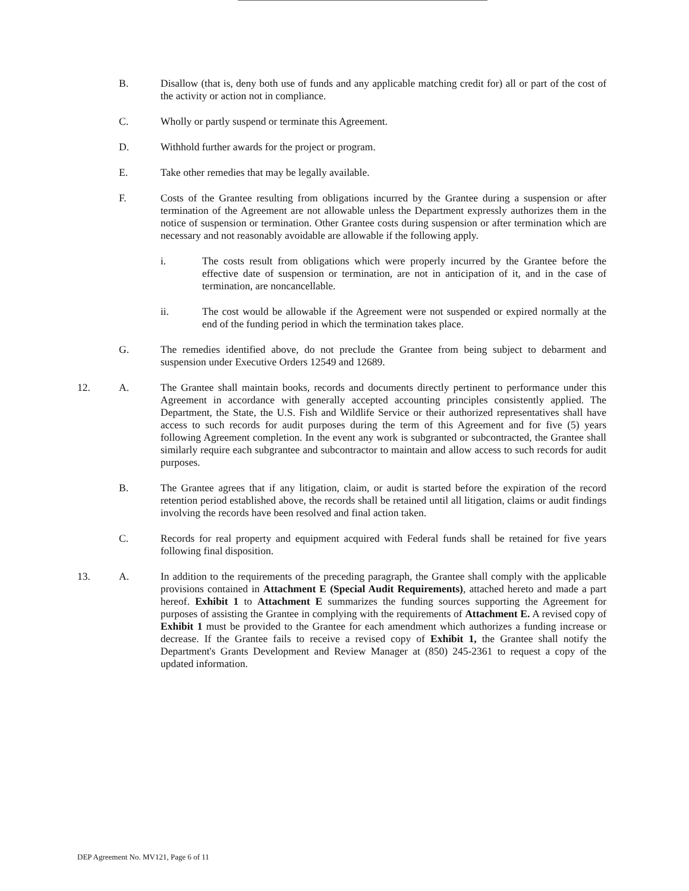B. Disallow (that is, deny both use of funds and any applicable matching credit for) all or part of the cost of the activity or action not in compliance.
C. Wholly or partly suspend or terminate this Agreement.
D. Withhold further awards for the project or program.
E. Take other remedies that may be legally available.
F. Costs of the Grantee resulting from obligations incurred by the Grantee during a suspension or after termination of the Agreement are not allowable unless the Department expressly authorizes them in the notice of suspension or termination. Other Grantee costs during suspension or after termination which are necessary and not reasonably avoidable are allowable if the following apply.
i. The costs result from obligations which were properly incurred by the Grantee before the effective date of suspension or termination, are not in anticipation of it, and in the case of termination, are noncancellable.
ii. The cost would be allowable if the Agreement were not suspended or expired normally at the end of the funding period in which the termination takes place.
G. The remedies identified above, do not preclude the Grantee from being subject to debarment and suspension under Executive Orders 12549 and 12689.
12. A. The Grantee shall maintain books, records and documents directly pertinent to performance under this Agreement in accordance with generally accepted accounting principles consistently applied. The Department, the State, the U.S. Fish and Wildlife Service or their authorized representatives shall have access to such records for audit purposes during the term of this Agreement and for five (5) years following Agreement completion. In the event any work is subgranted or subcontracted, the Grantee shall similarly require each subgrantee and subcontractor to maintain and allow access to such records for audit purposes.
B. The Grantee agrees that if any litigation, claim, or audit is started before the expiration of the record retention period established above, the records shall be retained until all litigation, claims or audit findings involving the records have been resolved and final action taken.
C. Records for real property and equipment acquired with Federal funds shall be retained for five years following final disposition.
13. A. In addition to the requirements of the preceding paragraph, the Grantee shall comply with the applicable provisions contained in Attachment E (Special Audit Requirements), attached hereto and made a part hereof. Exhibit 1 to Attachment E summarizes the funding sources supporting the Agreement for purposes of assisting the Grantee in complying with the requirements of Attachment E. A revised copy of Exhibit 1 must be provided to the Grantee for each amendment which authorizes a funding increase or decrease. If the Grantee fails to receive a revised copy of Exhibit 1, the Grantee shall notify the Department's Grants Development and Review Manager at (850) 245-2361 to request a copy of the updated information.
DEP Agreement No. MV121, Page 6 of 11